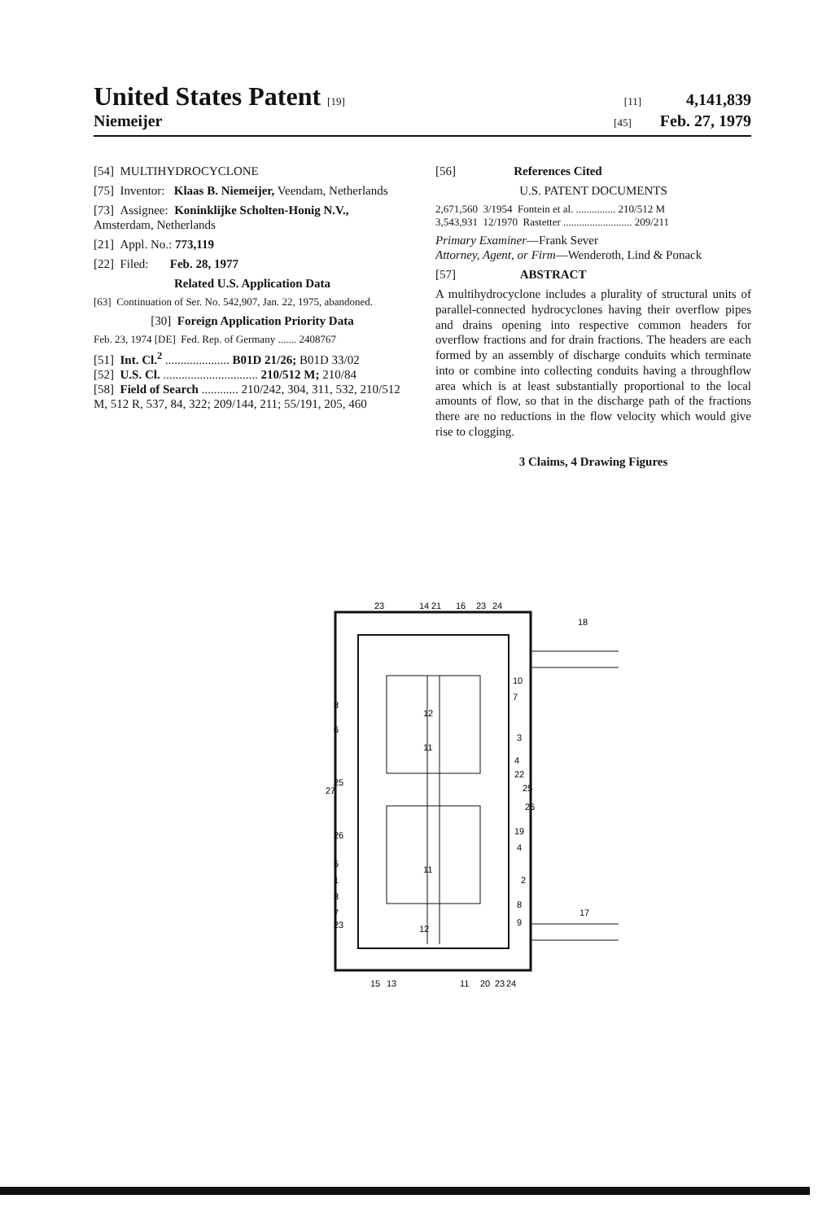United States Patent [19] [11] 4,141,839
Niemeijer [45] Feb. 27, 1979
[54] MULTIHYDROCYCLONE
[75] Inventor: Klaas B. Niemeijer, Veendam, Netherlands
[73] Assignee: Koninklijke Scholten-Honig N.V., Amsterdam, Netherlands
[21] Appl. No.: 773,119
[22] Filed: Feb. 28, 1977
Related U.S. Application Data
[63] Continuation of Ser. No. 542,907, Jan. 22, 1975, abandoned.
[30] Foreign Application Priority Data
Feb. 23, 1974 [DE] Fed. Rep. of Germany ....... 2408767
[51] Int. Cl.<sup>2</sup> ..................... B01D 21/26; B01D 33/02
[52] U.S. Cl. ............................... 210/512 M; 210/84
[58] Field of Search ............ 210/242, 304, 311, 532, 210/512 M, 512 R, 537, 84, 322; 209/144, 211; 55/191, 205, 460
[56] References Cited
U.S. PATENT DOCUMENTS
2,671,560 3/1954 Fontein et al. ............... 210/512 M
3,543,931 12/1970 Rastetter .......................... 209/211
Primary Examiner—Frank Sever
Attorney, Agent, or Firm—Wenderoth, Lind & Ponack
[57] ABSTRACT
A multihydrocyclone includes a plurality of structural units of parallel-connected hydrocyclones having their overflow pipes and drains opening into respective common headers for overflow fractions and for drain fractions. The headers are each formed by an assembly of discharge conduits which terminate into or combine into collecting conduits having a throughflow area which is at least substantially proportional to the local amounts of flow, so that in the discharge path of the fractions there are no reductions in the flow velocity which would give rise to clogging.
3 Claims, 4 Drawing Figures
23
14
21
16
23
24
18
10
7
8
12
6
3
11
4
22
25
27
25
26
19
26
4
5
1
11
2
8
8
7
17
9
23
12
15
13
11
20
23
24